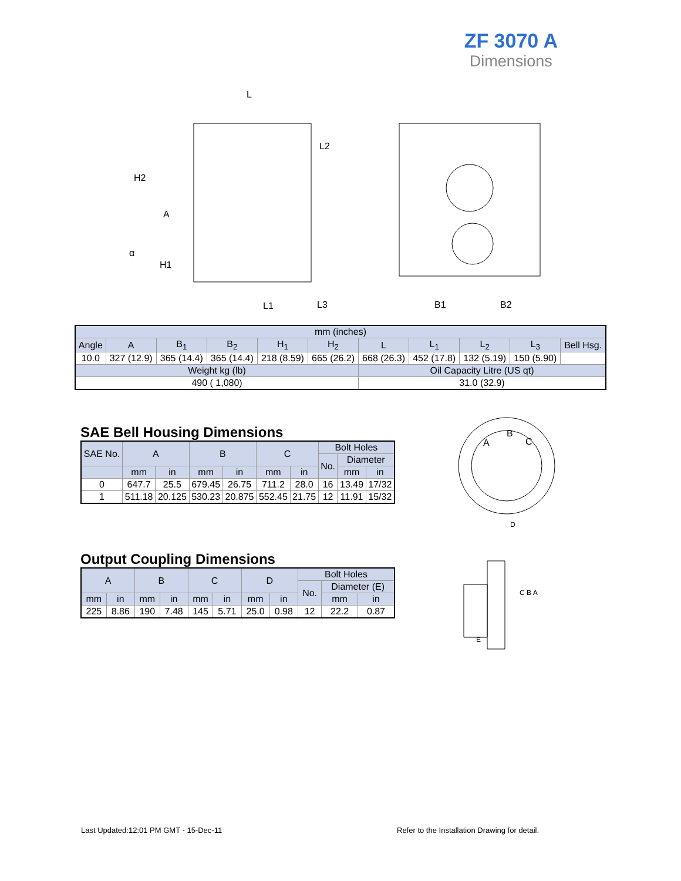ZF 3070 A
Dimensions
L
H2
A
α
H1
L1
L3
L2
B1
B2
| mm (inches) | | | | | | | | | | |
| Angle | A | B<sub>1</sub> | B<sub>2</sub> | H<sub>1</sub> | H<sub>2</sub> | L | L<sub>1</sub> | L<sub>2</sub> | L<sub>3</sub> | Bell Hsg. |
| 10.0 | 327 (12.9) | 365 (14.4) | 365 (14.4) | 218 (8.59) | 665 (26.2) | 668 (26.3) | 452 (17.8) | 132 (5.19) | 150 (5.90) | |
| Weight kg (lb) | | | | | | Oil Capacity Litre (US qt) | | | | |
| 490 ( 1,080) | | | | | | 31.0 (32.9) | | | | |
SAE Bell Housing Dimensions
| SAE No. | A | | B | | C | | Bolt Holes | | |
| | | | | | | | No. | Diameter | |
| | mm | in | mm | in | mm | in | | mm | in |
| 0 | 647.7 | 25.5 | 679.45 | 26.75 | 711.2 | 28.0 | 16 | 13.49 | 17/32 |
| 1 | 511.18 | 20.125 | 530.23 | 20.875 | 552.45 | 21.75 | 12 | 11.91 | 15/32 |
Output Coupling Dimensions
| A | | B | | C | | D | | Bolt Holes | | |
| | | | | | | | | No. | Diameter (E) | |
| mm | in | mm | in | mm | in | mm | in | | mm | in |
| 225 | 8.86 | 190 | 7.48 | 145 | 5.71 | 25.0 | 0.98 | 12 | 22.2 | 0.87 |
A
B
C
D
C B A
E
Last Updated:12:01 PM GMT - 15-Dec-11
Refer to the Installation Drawing for detail.